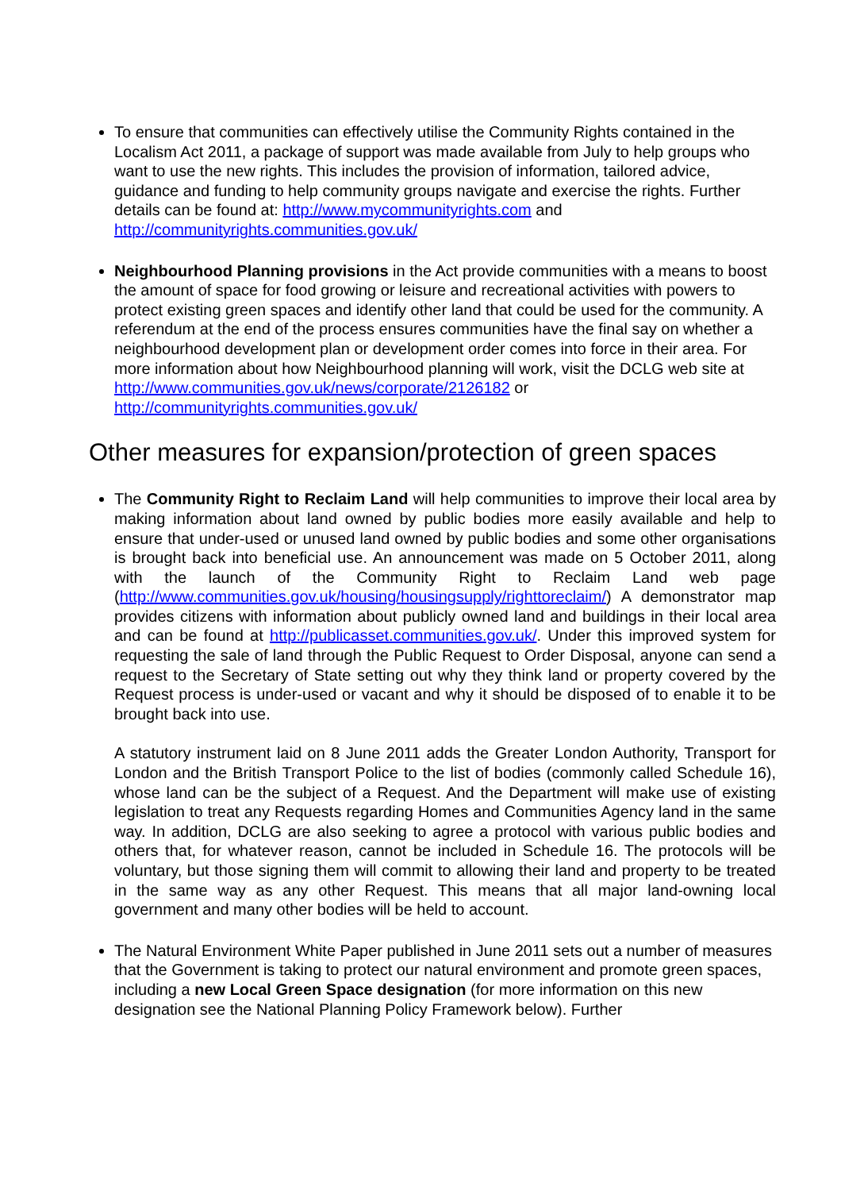To ensure that communities can effectively utilise the Community Rights contained in the Localism Act 2011, a package of support was made available from July to help groups who want to use the new rights. This includes the provision of information, tailored advice, guidance and funding to help community groups navigate and exercise the rights. Further details can be found at: http://www.mycommunityrights.com and http://communityrights.communities.gov.uk/
Neighbourhood Planning provisions in the Act provide communities with a means to boost the amount of space for food growing or leisure and recreational activities with powers to protect existing green spaces and identify other land that could be used for the community. A referendum at the end of the process ensures communities have the final say on whether a neighbourhood development plan or development order comes into force in their area. For more information about how Neighbourhood planning will work, visit the DCLG web site at
http://www.communities.gov.uk/news/corporate/2126182 or
http://communityrights.communities.gov.uk/
Other measures for expansion/protection of green spaces
The Community Right to Reclaim Land will help communities to improve their local area by making information about land owned by public bodies more easily available and help to ensure that under-used or unused land owned by public bodies and some other organisations is brought back into beneficial use. An announcement was made on 5 October 2011, along with the launch of the Community Right to Reclaim Land web page (http://www.communities.gov.uk/housing/housingsupply/righttoreclaim/) A demonstrator map provides citizens with information about publicly owned land and buildings in their local area and can be found at http://publicasset.communities.gov.uk/. Under this improved system for requesting the sale of land through the Public Request to Order Disposal, anyone can send a request to the Secretary of State setting out why they think land or property covered by the Request process is under-used or vacant and why it should be disposed of to enable it to be brought back into use.
A statutory instrument laid on 8 June 2011 adds the Greater London Authority, Transport for London and the British Transport Police to the list of bodies (commonly called Schedule 16), whose land can be the subject of a Request. And the Department will make use of existing legislation to treat any Requests regarding Homes and Communities Agency land in the same way. In addition, DCLG are also seeking to agree a protocol with various public bodies and others that, for whatever reason, cannot be included in Schedule 16. The protocols will be voluntary, but those signing them will commit to allowing their land and property to be treated in the same way as any other Request. This means that all major land-owning local government and many other bodies will be held to account.
The Natural Environment White Paper published in June 2011 sets out a number of measures that the Government is taking to protect our natural environment and promote green spaces, including a new Local Green Space designation (for more information on this new designation see the National Planning Policy Framework below). Further